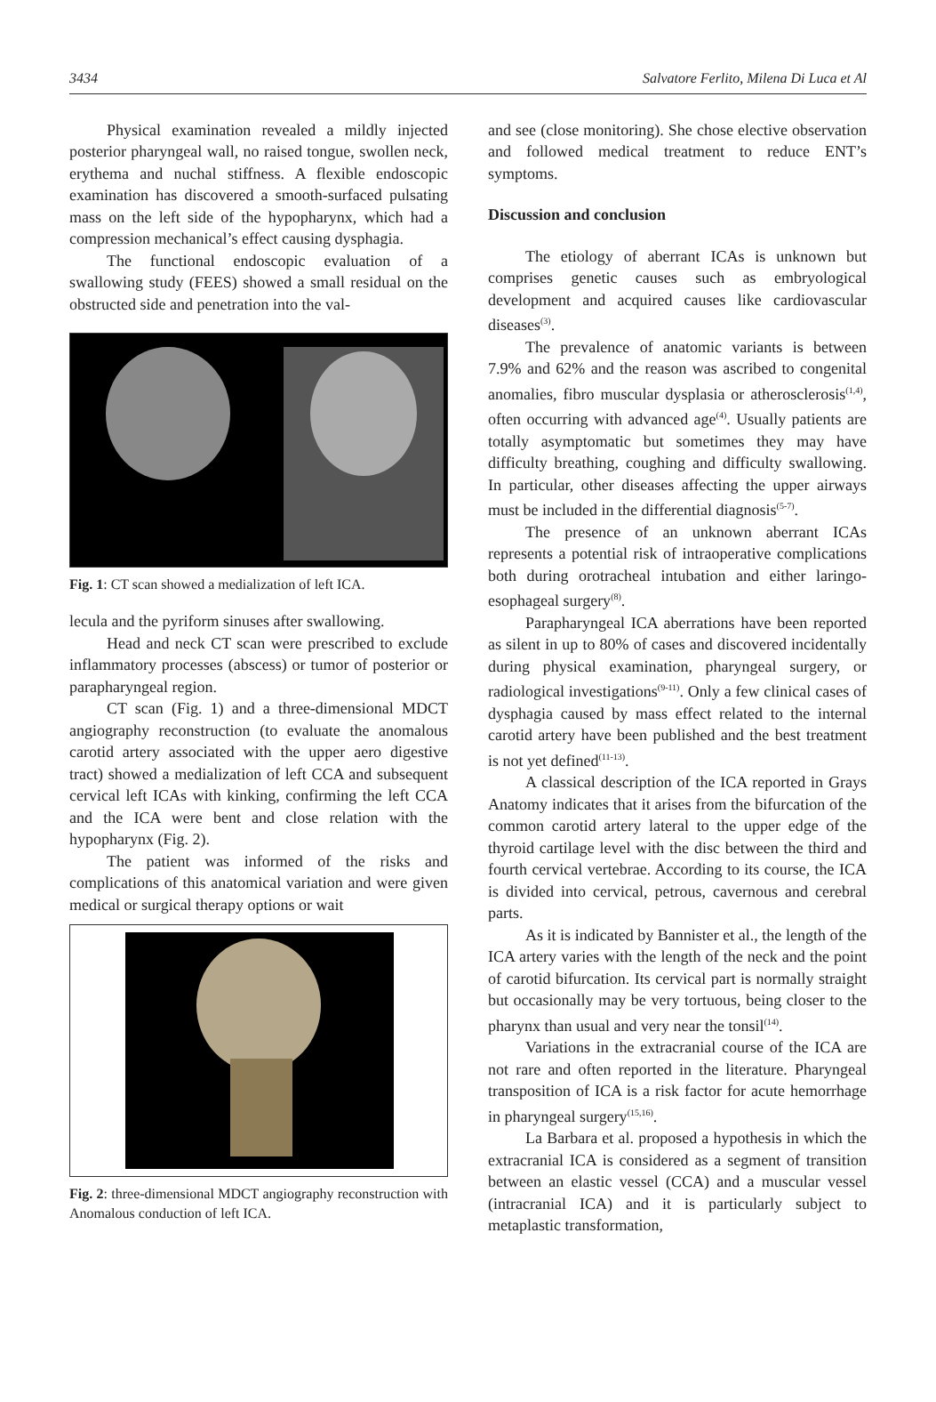3434 Salvatore Ferlito, Milena Di Luca et Al
Physical examination revealed a mildly injected posterior pharyngeal wall, no raised tongue, swollen neck, erythema and nuchal stiffness. A flexible endoscopic examination has discovered a smooth-surfaced pulsating mass on the left side of the hypopharynx, which had a compression mechanical’s effect causing dysphagia.
The functional endoscopic evaluation of a swallowing study (FEES) showed a small residual on the obstructed side and penetration into the val-
Fig. 1: CT scan showed a medialization of left ICA.
lecula and the pyriform sinuses after swallowing.
Head and neck CT scan were prescribed to exclude inflammatory processes (abscess) or tumor of posterior or parapharyngeal region.
CT scan (Fig. 1) and a three-dimensional MDCT angiography reconstruction (to evaluate the anomalous carotid artery associated with the upper aero digestive tract) showed a medialization of left CCA and subsequent cervical left ICAs with kinking, confirming the left CCA and the ICA were bent and close relation with the hypopharynx (Fig. 2).
The patient was informed of the risks and complications of this anatomical variation and were given medical or surgical therapy options or wait
Fig. 2: three-dimensional MDCT angiography reconstruction with Anomalous conduction of left ICA.
and see (close monitoring). She chose elective observation and followed medical treatment to reduce ENT’s symptoms.
Discussion and conclusion
The etiology of aberrant ICAs is unknown but comprises genetic causes such as embryological development and acquired causes like cardiovascular diseases<sup>(3)</sup>.
The prevalence of anatomic variants is between 7.9% and 62% and the reason was ascribed to congenital anomalies, fibro muscular dysplasia or atherosclerosis<sup>(1,4)</sup>, often occurring with advanced age<sup>(4)</sup>. Usually patients are totally asymptomatic but sometimes they may have difficulty breathing, coughing and difficulty swallowing. In particular, other diseases affecting the upper airways must be included in the differential diagnosis<sup>(5-7)</sup>.
The presence of an unknown aberrant ICAs represents a potential risk of intraoperative complications both during orotracheal intubation and either laringo-esophageal surgery<sup>(8)</sup>.
Parapharyngeal ICA aberrations have been reported as silent in up to 80% of cases and discovered incidentally during physical examination, pharyngeal surgery, or radiological investigations<sup>(9-11)</sup>. Only a few clinical cases of dysphagia caused by mass effect related to the internal carotid artery have been published and the best treatment is not yet defined<sup>(11-13)</sup>.
A classical description of the ICA reported in Grays Anatomy indicates that it arises from the bifurcation of the common carotid artery lateral to the upper edge of the thyroid cartilage level with the disc between the third and fourth cervical vertebrae. According to its course, the ICA is divided into cervical, petrous, cavernous and cerebral parts.
As it is indicated by Bannister et al., the length of the ICA artery varies with the length of the neck and the point of carotid bifurcation. Its cervical part is normally straight but occasionally may be very tortuous, being closer to the pharynx than usual and very near the tonsil<sup>(14)</sup>.
Variations in the extracranial course of the ICA are not rare and often reported in the literature. Pharyngeal transposition of ICA is a risk factor for acute hemorrhage in pharyngeal surgery<sup>(15,16)</sup>.
La Barbara et al. proposed a hypothesis in which the extracranial ICA is considered as a segment of transition between an elastic vessel (CCA) and a muscular vessel (intracranial ICA) and it is particularly subject to metaplastic transformation,